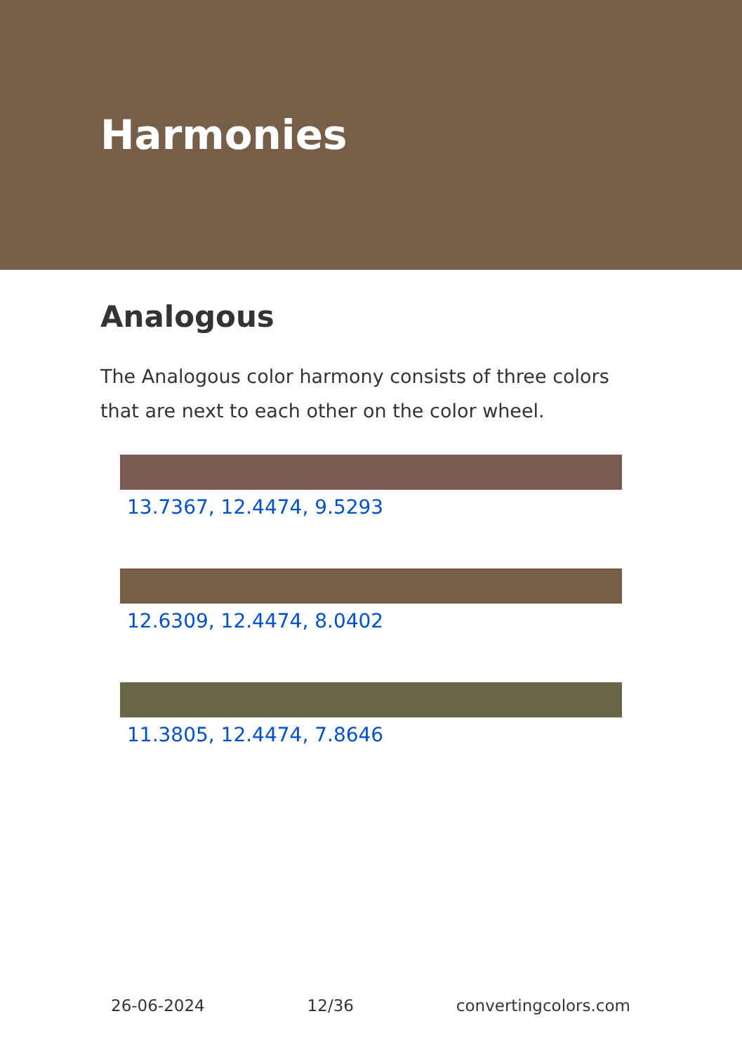Harmonies
Analogous
The Analogous color harmony consists of three colors that are next to each other on the color wheel.
13.7367, 12.4474, 9.5293
12.6309, 12.4474, 8.0402
11.3805, 12.4474, 7.8646
26-06-2024 12/36 convertingcolors.com